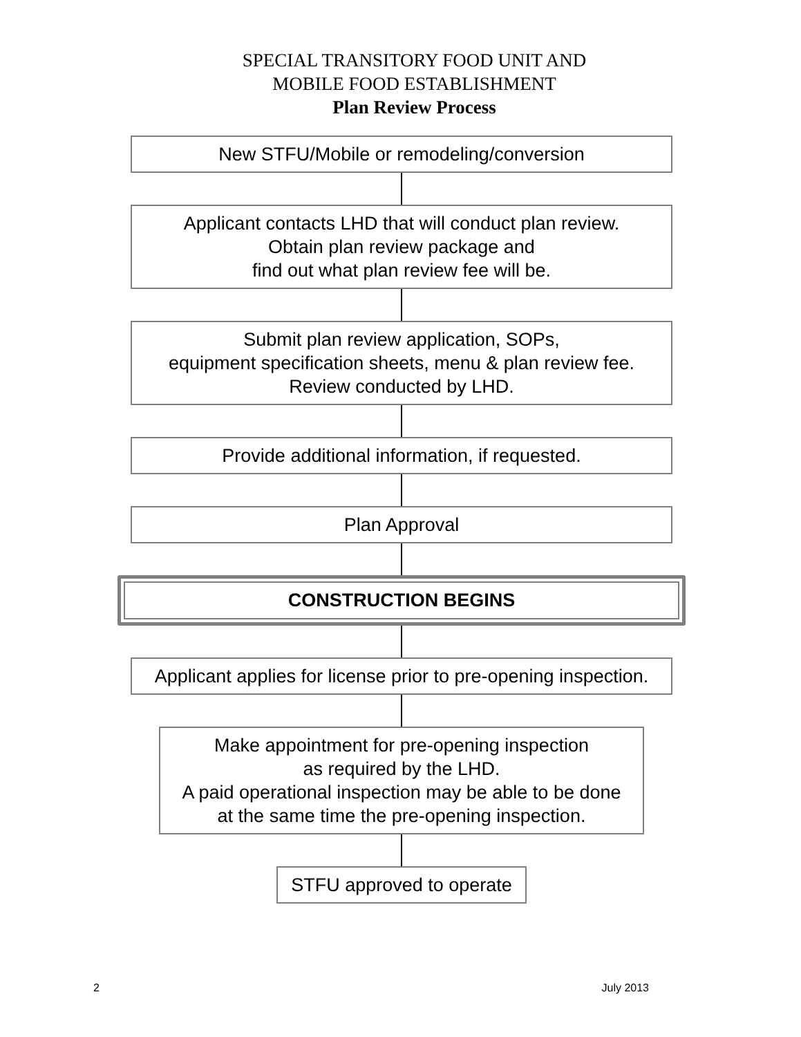SPECIAL TRANSITORY FOOD UNIT AND
MOBILE FOOD ESTABLISHMENT
Plan Review Process
New STFU/Mobile or remodeling/conversion
Applicant contacts LHD that will conduct plan review.
Obtain plan review package and
find out what plan review fee will be.
Submit plan review application, SOPs,
equipment specification sheets, menu & plan review fee.
Review conducted by LHD.
Provide additional information, if requested.
Plan Approval
CONSTRUCTION BEGINS
Applicant applies for license prior to pre-opening inspection.
Make appointment for pre-opening inspection
as required by the LHD.
A paid operational inspection may be able to be done
at the same time the pre-opening inspection.
STFU approved to operate
2 July 2013